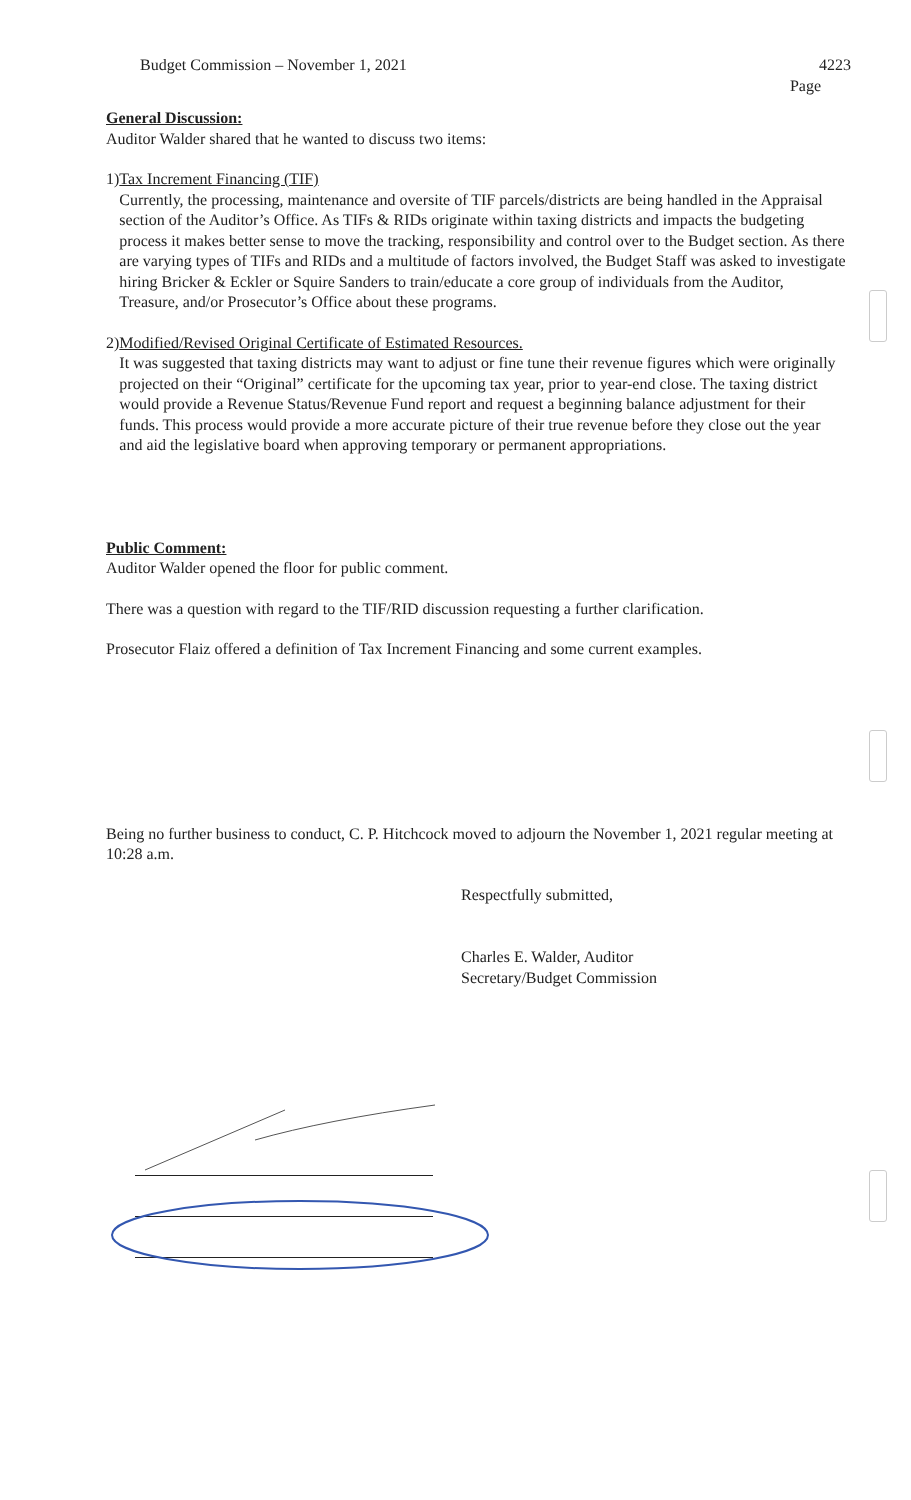Budget Commission – November 1, 2021
4223
Page
General Discussion:
Auditor Walder shared that he wanted to discuss two items:
1) Tax Increment Financing (TIF)
Currently, the processing, maintenance and oversite of TIF parcels/districts are being handled in the Appraisal section of the Auditor’s Office. As TIFs & RIDs originate within taxing districts and impacts the budgeting process it makes better sense to move the tracking, responsibility and control over to the Budget section. As there are varying types of TIFs and RIDs and a multitude of factors involved, the Budget Staff was asked to investigate hiring Bricker & Eckler or Squire Sanders to train/educate a core group of individuals from the Auditor, Treasure, and/or Prosecutor’s Office about these programs.
2) Modified/Revised Original Certificate of Estimated Resources.
It was suggested that taxing districts may want to adjust or fine tune their revenue figures which were originally projected on their “Original” certificate for the upcoming tax year, prior to year-end close. The taxing district would provide a Revenue Status/Revenue Fund report and request a beginning balance adjustment for their funds. This process would provide a more accurate picture of their true revenue before they close out the year and aid the legislative board when approving temporary or permanent appropriations.
Public Comment:
Auditor Walder opened the floor for public comment.
There was a question with regard to the TIF/RID discussion requesting a further clarification.
Prosecutor Flaiz offered a definition of Tax Increment Financing and some current examples.
Being no further business to conduct, C. P. Hitchcock moved to adjourn the November 1, 2021 regular meeting at 10:28 a.m.
Respectfully submitted,
Charles E. Walder, Auditor
Secretary/Budget Commission